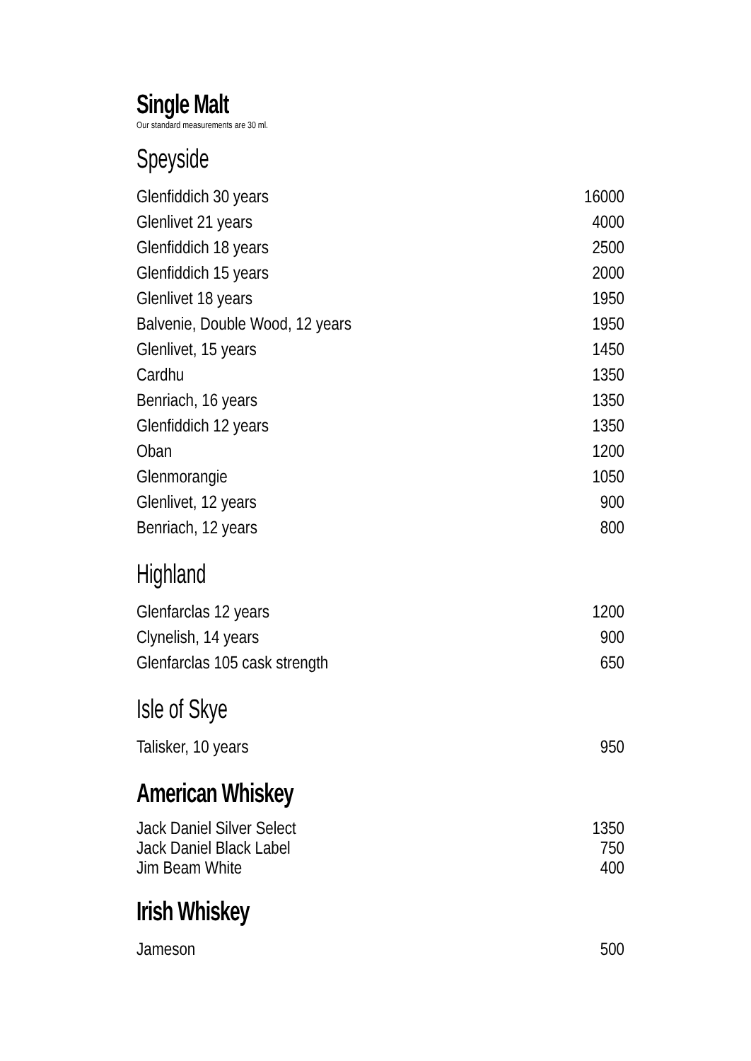Single Malt
Our standard measurements are 30 ml.
Speyside
| Glenfiddich 30 years | 16000 |
| Glenlivet 21 years | 4000 |
| Glenfiddich 18 years | 2500 |
| Glenfiddich 15 years | 2000 |
| Glenlivet 18 years | 1950 |
| Balvenie, Double Wood, 12 years | 1950 |
| Glenlivet, 15 years | 1450 |
| Cardhu | 1350 |
| Benriach, 16 years | 1350 |
| Glenfiddich 12 years | 1350 |
| Oban | 1200 |
| Glenmorangie | 1050 |
| Glenlivet, 12 years | 900 |
| Benriach, 12 years | 800 |
Highland
| Glenfarclas 12 years | 1200 |
| Clynelish, 14 years | 900 |
| Glenfarclas 105 cask strength | 650 |
Isle of Skye
| Talisker, 10 years | 950 |
American Whiskey
| Jack Daniel Silver Select | 1350 |
| Jack Daniel Black Label | 750 |
| Jim Beam White | 400 |
Irish Whiskey
| Jameson | 500 |